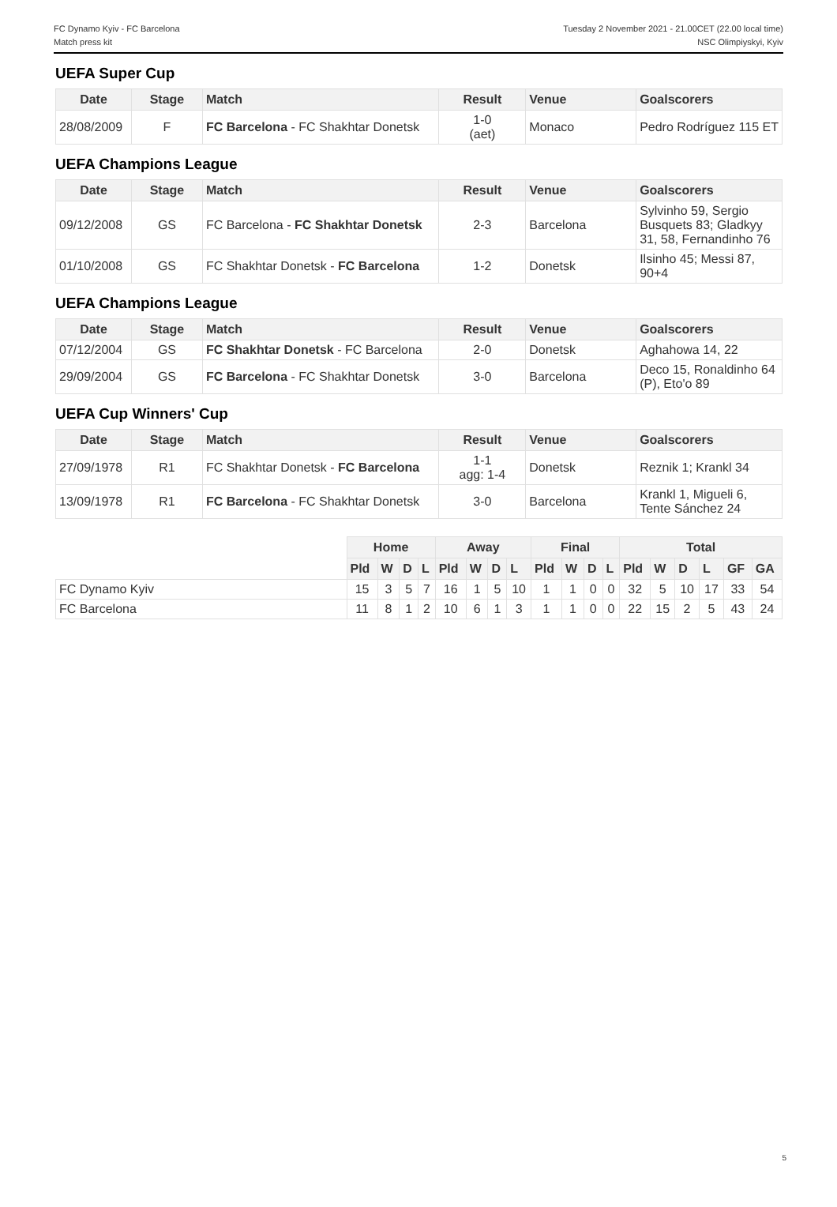FC Dynamo Kyiv - FC Barcelona
Match press kit
Tuesday 2 November 2021 - 21.00CET (22.00 local time)
NSC Olimpiyskyi, Kyiv
UEFA Super Cup
| Date | Stage | Match | Result | Venue | Goalscorers |
| --- | --- | --- | --- | --- | --- |
| 28/08/2009 | F | FC Barcelona - FC Shakhtar Donetsk | 1-0 (aet) | Monaco | Pedro Rodríguez 115 ET |
UEFA Champions League
| Date | Stage | Match | Result | Venue | Goalscorers |
| --- | --- | --- | --- | --- | --- |
| 09/12/2008 | GS | FC Barcelona - FC Shakhtar Donetsk | 2-3 | Barcelona | Sylvinho 59, Sergio Busquets 83; Gladkyy 31, 58, Fernandinho 76 |
| 01/10/2008 | GS | FC Shakhtar Donetsk - FC Barcelona | 1-2 | Donetsk | Ilsinho 45; Messi 87, 90+4 |
UEFA Champions League
| Date | Stage | Match | Result | Venue | Goalscorers |
| --- | --- | --- | --- | --- | --- |
| 07/12/2004 | GS | FC Shakhtar Donetsk - FC Barcelona | 2-0 | Donetsk | Aghahowa 14, 22 |
| 29/09/2004 | GS | FC Barcelona - FC Shakhtar Donetsk | 3-0 | Barcelona | Deco 15, Ronaldinho 64 (P), Eto'o 89 |
UEFA Cup Winners' Cup
| Date | Stage | Match | Result | Venue | Goalscorers |
| --- | --- | --- | --- | --- | --- |
| 27/09/1978 | R1 | FC Shakhtar Donetsk - FC Barcelona | 1-1 agg: 1-4 | Donetsk | Reznik 1; Krankl 34 |
| 13/09/1978 | R1 | FC Barcelona - FC Shakhtar Donetsk | 3-0 | Barcelona | Krankl 1, Migueli 6, Tente Sánchez 24 |
| | Home | | | | Away | | | | Final | | | | Total | | | | | |
| | Pld | W | D | L | Pld | W | D | L | Pld | W | D | L | Pld | W | D | L | GF | GA |
| FC Dynamo Kyiv | 15 | 3 | 5 | 7 | 16 | 1 | 5 | 10 | 1 | 1 | 0 | 0 | 32 | 5 | 10 | 17 | 33 | 54 |
| FC Barcelona | 11 | 8 | 1 | 2 | 10 | 6 | 1 | 3 | 1 | 1 | 0 | 0 | 22 | 15 | 2 | 5 | 43 | 24 |
5